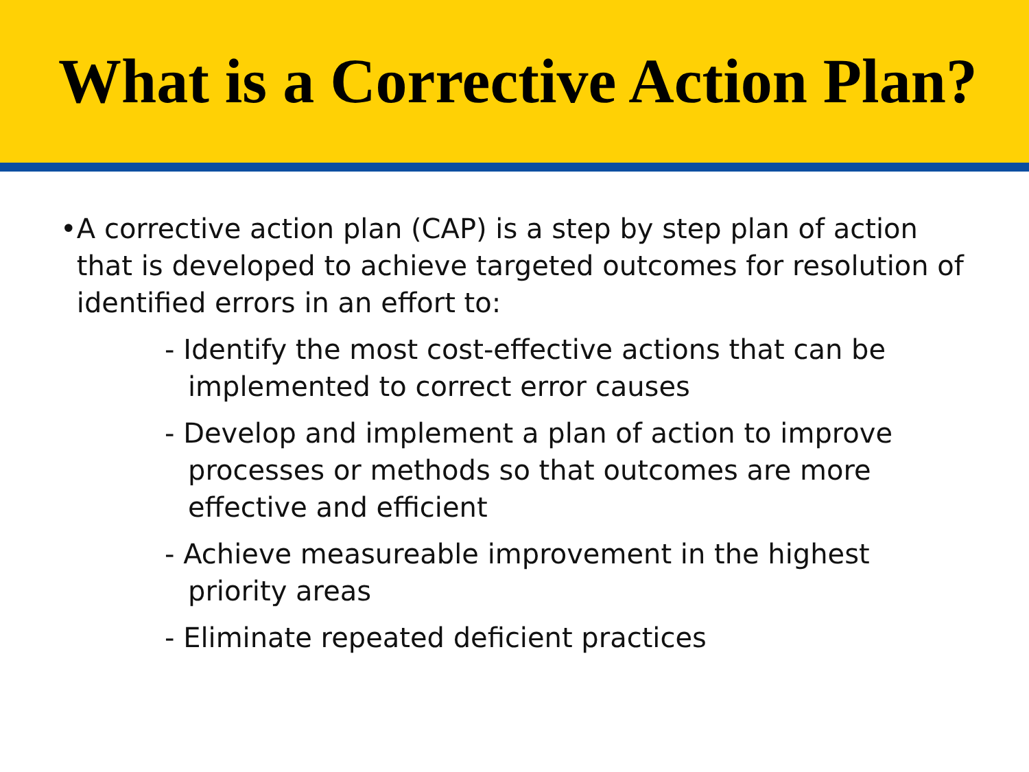What is a Corrective Action Plan?
• A corrective action plan (CAP) is a step by step plan of action that is developed to achieve targeted outcomes for resolution of identified errors in an effort to:
- Identify the most cost-effective actions that can be implemented to correct error causes
- Develop and implement a plan of action to improve processes or methods so that outcomes are more effective and efficient
- Achieve measureable improvement in the highest priority areas
- Eliminate repeated deficient practices